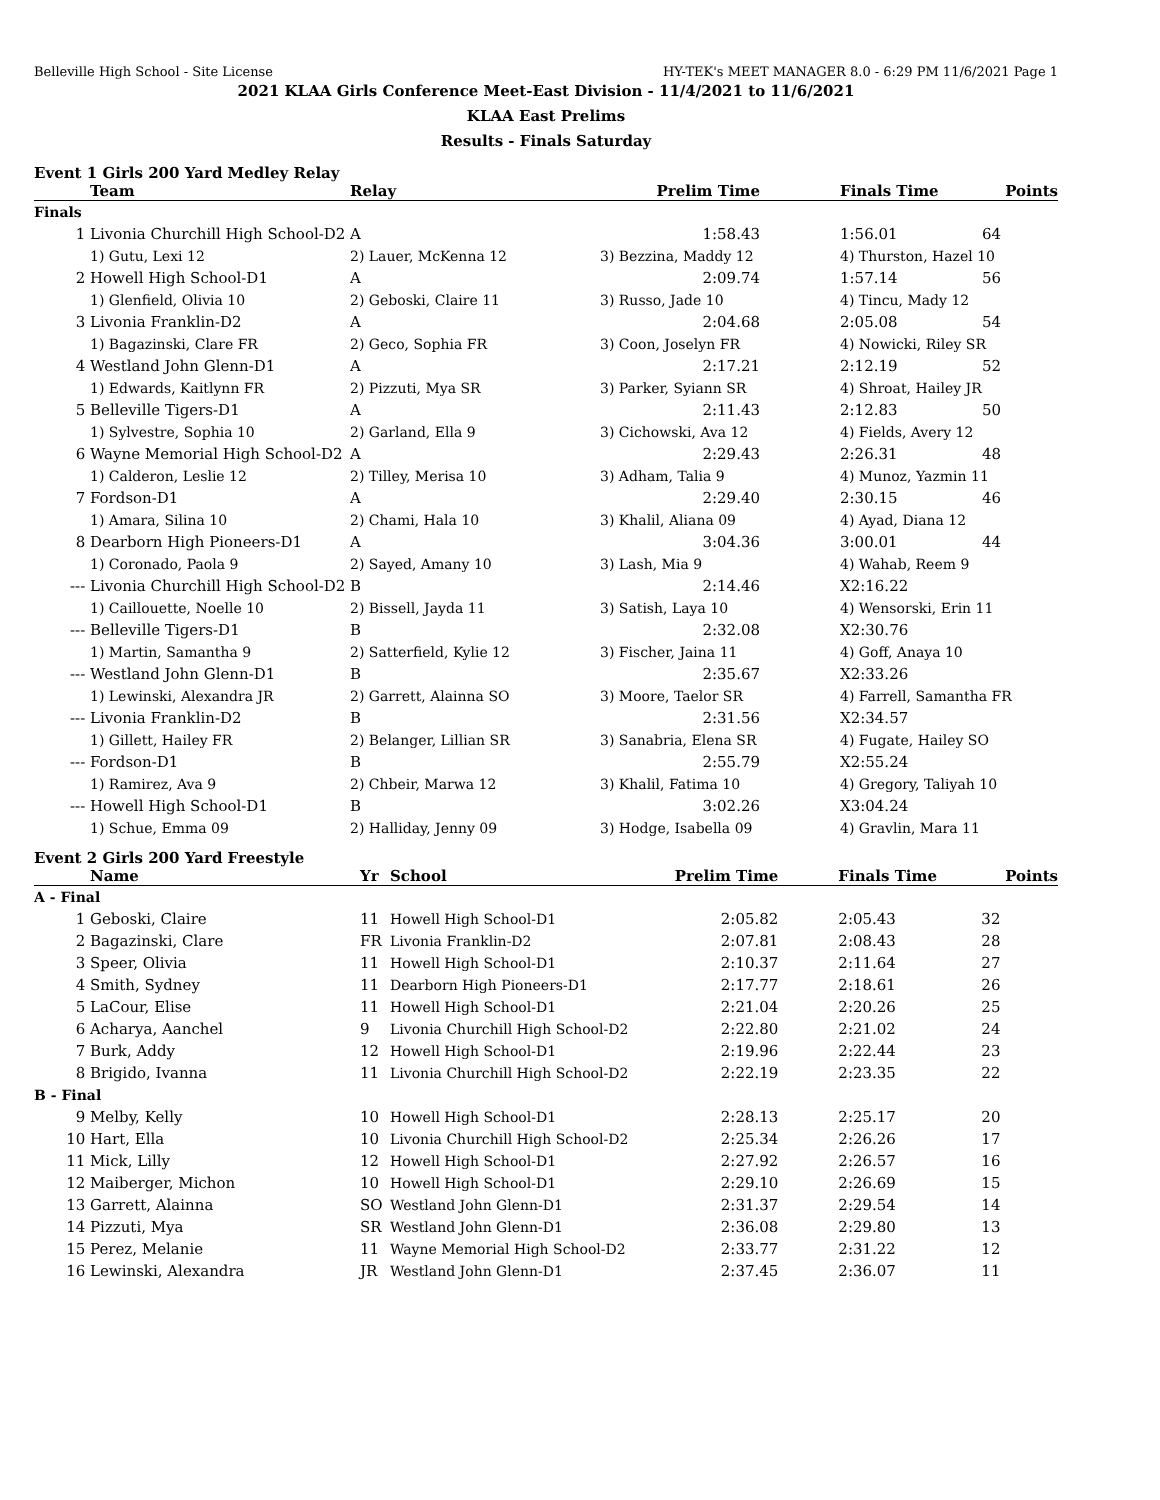Belleville High School - Site License HY-TEK's MEET MANAGER 8.0 - 6:29 PM 11/6/2021 Page 1
2021 KLAA Girls Conference Meet-East Division - 11/4/2021 to 11/6/2021
KLAA East Prelims
Results - Finals Saturday
Event 1 Girls 200 Yard Medley Relay
| | Team | Relay | Prelim Time | | Finals Time | Points |
| --- | --- | --- | --- | --- | --- | --- |
| Finals | | | | | | |
| 1 | Livonia Churchill High School-D2 | A | 1:58.43 | | 1:56.01 | 64 |
| | 1) Gutu, Lexi 12 | 2) Lauer, McKenna 12 | 3) Bezzina, Maddy 12 | | 4) Thurston, Hazel 10 | |
| 2 | Howell High School-D1 | A | 2:09.74 | | 1:57.14 | 56 |
| | 1) Glenfield, Olivia 10 | 2) Geboski, Claire 11 | 3) Russo, Jade 10 | | 4) Tincu, Mady 12 | |
| 3 | Livonia Franklin-D2 | A | 2:04.68 | | 2:05.08 | 54 |
| | 1) Bagazinski, Clare FR | 2) Geco, Sophia FR | 3) Coon, Joselyn FR | | 4) Nowicki, Riley SR | |
| 4 | Westland John Glenn-D1 | A | 2:17.21 | | 2:12.19 | 52 |
| | 1) Edwards, Kaitlynn FR | 2) Pizzuti, Mya SR | 3) Parker, Syiann SR | | 4) Shroat, Hailey JR | |
| 5 | Belleville Tigers-D1 | A | 2:11.43 | | 2:12.83 | 50 |
| | 1) Sylvestre, Sophia 10 | 2) Garland, Ella 9 | 3) Cichowski, Ava 12 | | 4) Fields, Avery 12 | |
| 6 | Wayne Memorial High School-D2 | A | 2:29.43 | | 2:26.31 | 48 |
| | 1) Calderon, Leslie 12 | 2) Tilley, Merisa 10 | 3) Adham, Talia 9 | | 4) Munoz, Yazmin 11 | |
| 7 | Fordson-D1 | A | 2:29.40 | | 2:30.15 | 46 |
| | 1) Amara, Silina 10 | 2) Chami, Hala 10 | 3) Khalil, Aliana 09 | | 4) Ayad, Diana 12 | |
| 8 | Dearborn High Pioneers-D1 | A | 3:04.36 | | 3:00.01 | 44 |
| | 1) Coronado, Paola 9 | 2) Sayed, Amany 10 | 3) Lash, Mia 9 | | 4) Wahab, Reem 9 | |
| --- | Livonia Churchill High School-D2 | B | 2:14.46 | | X2:16.22 | |
| | 1) Caillouette, Noelle 10 | 2) Bissell, Jayda 11 | 3) Satish, Laya 10 | | 4) Wensorski, Erin 11 | |
| --- | Belleville Tigers-D1 | B | 2:32.08 | | X2:30.76 | |
| | 1) Martin, Samantha 9 | 2) Satterfield, Kylie 12 | 3) Fischer, Jaina 11 | | 4) Goff, Anaya 10 | |
| --- | Westland John Glenn-D1 | B | 2:35.67 | | X2:33.26 | |
| | 1) Lewinski, Alexandra JR | 2) Garrett, Alainna SO | 3) Moore, Taelor SR | | 4) Farrell, Samantha FR | |
| --- | Livonia Franklin-D2 | B | 2:31.56 | | X2:34.57 | |
| | 1) Gillett, Hailey FR | 2) Belanger, Lillian SR | 3) Sanabria, Elena SR | | 4) Fugate, Hailey SO | |
| --- | Fordson-D1 | B | 2:55.79 | | X2:55.24 | |
| | 1) Ramirez, Ava 9 | 2) Chbeir, Marwa 12 | 3) Khalil, Fatima 10 | | 4) Gregory, Taliyah 10 | |
| --- | Howell High School-D1 | B | 3:02.26 | | X3:04.24 | |
| | 1) Schue, Emma 09 | 2) Halliday, Jenny 09 | 3) Hodge, Isabella 09 | | 4) Gravlin, Mara 11 | |
Event 2 Girls 200 Yard Freestyle
| | Name | Yr | School | Prelim Time | | Finals Time | Points |
| --- | --- | --- | --- | --- | --- | --- | --- |
| A - Final | | | | | | | |
| 1 | Geboski, Claire | 11 | Howell High School-D1 | 2:05.82 | | 2:05.43 | 32 |
| 2 | Bagazinski, Clare | FR | Livonia Franklin-D2 | 2:07.81 | | 2:08.43 | 28 |
| 3 | Speer, Olivia | 11 | Howell High School-D1 | 2:10.37 | | 2:11.64 | 27 |
| 4 | Smith, Sydney | 11 | Dearborn High Pioneers-D1 | 2:17.77 | | 2:18.61 | 26 |
| 5 | LaCour, Elise | 11 | Howell High School-D1 | 2:21.04 | | 2:20.26 | 25 |
| 6 | Acharya, Aanchel | 9 | Livonia Churchill High School-D2 | 2:22.80 | | 2:21.02 | 24 |
| 7 | Burk, Addy | 12 | Howell High School-D1 | 2:19.96 | | 2:22.44 | 23 |
| 8 | Brigido, Ivanna | 11 | Livonia Churchill High School-D2 | 2:22.19 | | 2:23.35 | 22 |
| B - Final | | | | | | | |
| 9 | Melby, Kelly | 10 | Howell High School-D1 | 2:28.13 | | 2:25.17 | 20 |
| 10 | Hart, Ella | 10 | Livonia Churchill High School-D2 | 2:25.34 | | 2:26.26 | 17 |
| 11 | Mick, Lilly | 12 | Howell High School-D1 | 2:27.92 | | 2:26.57 | 16 |
| 12 | Maiberger, Michon | 10 | Howell High School-D1 | 2:29.10 | | 2:26.69 | 15 |
| 13 | Garrett, Alainna | SO | Westland John Glenn-D1 | 2:31.37 | | 2:29.54 | 14 |
| 14 | Pizzuti, Mya | SR | Westland John Glenn-D1 | 2:36.08 | | 2:29.80 | 13 |
| 15 | Perez, Melanie | 11 | Wayne Memorial High School-D2 | 2:33.77 | | 2:31.22 | 12 |
| 16 | Lewinski, Alexandra | JR | Westland John Glenn-D1 | 2:37.45 | | 2:36.07 | 11 |